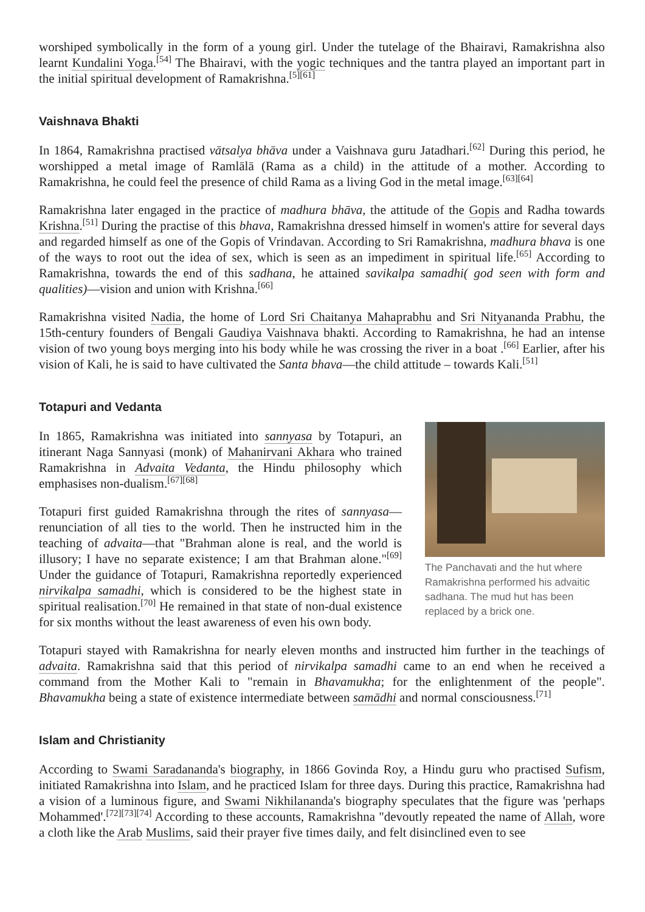worshiped symbolically in the form of a young girl. Under the tutelage of the Bhairavi, Ramakrishna also learnt Kundalini Yoga.<sup>[54]</sup> The Bhairavi, with the yogic techniques and the tantra played an important part in the initial spiritual development of Ramakrishna.<sup>[5][61]</sup>
Vaishnava Bhakti
In 1864, Ramakrishna practised vātsalya bhāva under a Vaishnava guru Jatadhari.<sup>[62]</sup> During this period, he worshipped a metal image of Ramlālā (Rama as a child) in the attitude of a mother. According to Ramakrishna, he could feel the presence of child Rama as a living God in the metal image.<sup>[63][64]</sup>
Ramakrishna later engaged in the practice of madhura bhāva, the attitude of the Gopis and Radha towards Krishna.<sup>[51]</sup> During the practise of this bhava, Ramakrishna dressed himself in women's attire for several days and regarded himself as one of the Gopis of Vrindavan. According to Sri Ramakrishna, madhura bhava is one of the ways to root out the idea of sex, which is seen as an impediment in spiritual life.<sup>[65]</sup> According to Ramakrishna, towards the end of this sadhana, he attained savikalpa samadhi( god seen with form and qualities)—vision and union with Krishna.<sup>[66]</sup>
Ramakrishna visited Nadia, the home of Lord Sri Chaitanya Mahaprabhu and Sri Nityananda Prabhu, the 15th-century founders of Bengali Gaudiya Vaishnava bhakti. According to Ramakrishna, he had an intense vision of two young boys merging into his body while he was crossing the river in a boat .<sup>[66]</sup> Earlier, after his vision of Kali, he is said to have cultivated the Santa bhava—the child attitude – towards Kali.<sup>[51]</sup>
Totapuri and Vedanta
The Panchavati and the hut where Ramakrishna performed his advaitic sadhana. The mud hut has been replaced by a brick one.
In 1865, Ramakrishna was initiated into sannyasa by Totapuri, an itinerant Naga Sannyasi (monk) of Mahanirvani Akhara who trained Ramakrishna in Advaita Vedanta, the Hindu philosophy which emphasises non-dualism.<sup>[67][68]</sup>
Totapuri first guided Ramakrishna through the rites of sannyasa—renunciation of all ties to the world. Then he instructed him in the teaching of advaita—that "Brahman alone is real, and the world is illusory; I have no separate existence; I am that Brahman alone."<sup>[69]</sup> Under the guidance of Totapuri, Ramakrishna reportedly experienced nirvikalpa samadhi, which is considered to be the highest state in spiritual realisation.<sup>[70]</sup> He remained in that state of non-dual existence for six months without the least awareness of even his own body.
Totapuri stayed with Ramakrishna for nearly eleven months and instructed him further in the teachings of advaita. Ramakrishna said that this period of nirvikalpa samadhi came to an end when he received a command from the Mother Kali to "remain in Bhavamukha; for the enlightenment of the people". Bhavamukha being a state of existence intermediate between samādhi and normal consciousness.<sup>[71]</sup>
Islam and Christianity
According to Swami Saradananda's biography, in 1866 Govinda Roy, a Hindu guru who practised Sufism, initiated Ramakrishna into Islam, and he practiced Islam for three days. During this practice, Ramakrishna had a vision of a luminous figure, and Swami Nikhilananda's biography speculates that the figure was 'perhaps Mohammed'.<sup>[72][73][74]</sup> According to these accounts, Ramakrishna "devoutly repeated the name of Allah, wore a cloth like the Arab Muslims, said their prayer five times daily, and felt disinclined even to see